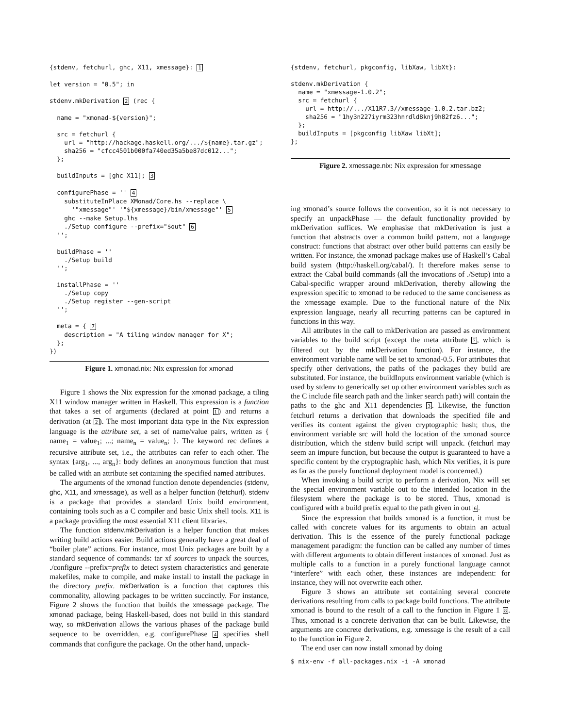{stdenv, fetchurl, ghc, X11, xmessage}: 1

let version = "0.5"; in

stdenv.mkDerivation 2 (rec {

  name = "xmonad-${version}";

  src = fetchurl {
    url = "http://hackage.haskell.org/.../${name}.tar.gz";
    sha256 = "cfcc4501b000fa740ed35a5be87dc012...";
  };

  buildInputs = [ghc X11]; 3

  configurePhase = '' 4
    substituteInPlace XMonad/Core.hs --replace \
      '"xmessage"' '"${xmessage}/bin/xmessage"' 5
    ghc --make Setup.lhs
    ./Setup configure --prefix="$out" 6
  '';

  buildPhase = ''
    ./Setup build
  '';

  installPhase = ''
    ./Setup copy
    ./Setup register --gen-script
  '';

  meta = { 7
    description = "A tiling window manager for X";
  };
})
Figure 1. xmonad.nix: Nix expression for xmonad
Figure 1 shows the Nix expression for the xmonad package, a tiling X11 window manager written in Haskell. This expression is a function that takes a set of arguments (declared at point 1) and returns a derivation (at 2). The most important data type in the Nix expression language is the attribute set, a set of name/value pairs, written as { name<sub>1</sub> = value<sub>1</sub>; ...; name<sub>n</sub> = value<sub>n</sub>; }. The keyword rec defines a recursive attribute set, i.e., the attributes can refer to each other. The syntax {arg<sub>1</sub>, ..., arg<sub>n</sub>}: body defines an anonymous function that must be called with an attribute set containing the specified named attributes.
The arguments of the xmonad function denote dependencies (stdenv, ghc, X11, and xmessage), as well as a helper function (fetchurl). stdenv is a package that provides a standard Unix build environment, containing tools such as a C compiler and basic Unix shell tools. X11 is a package providing the most essential X11 client libraries.
The function stdenv.mkDerivation is a helper function that makes writing build actions easier. Build actions generally have a great deal of “boiler plate” actions. For instance, most Unix packages are built by a standard sequence of commands: tar xf sources to unpack the sources, ./configure --prefix=prefix to detect system characteristics and generate makefiles, make to compile, and make install to install the package in the directory prefix. mkDerivation is a function that captures this commonality, allowing packages to be written succinctly. For instance, Figure 2 shows the function that builds the xmessage package. The xmonad package, being Haskell-based, does not build in this standard way, so mkDerivation allows the various phases of the package build sequence to be overridden, e.g. configurePhase 4 specifies shell commands that configure the package. On the other hand, unpack-
{stdenv, fetchurl, pkgconfig, libXaw, libXt}:

stdenv.mkDerivation {
  name = "xmessage-1.0.2";
  src = fetchurl {
    url = http://.../X11R7.3//xmessage-1.0.2.tar.bz2;
    sha256 = "1hy3n227iyrm323hnrdld8knj9h82fz6...";
  };
  buildInputs = [pkgconfig libXaw libXt];
};
Figure 2. xmessage.nix: Nix expression for xmessage
ing xmonad’s source follows the convention, so it is not necessary to specify an unpackPhase — the default functionality provided by mkDerivation suffices. We emphasise that mkDerivation is just a function that abstracts over a common build pattern, not a language construct: functions that abstract over other build patterns can easily be written. For instance, the xmonad package makes use of Haskell’s Cabal build system (http://haskell.org/cabal/). It therefore makes sense to extract the Cabal build commands (all the invocations of ./Setup) into a Cabal-specific wrapper around mkDerivation, thereby allowing the expression specific to xmonad to be reduced to the same conciseness as the xmessage example. Due to the functional nature of the Nix expression language, nearly all recurring patterns can be captured in functions in this way.
All attributes in the call to mkDerivation are passed as environment variables to the build script (except the meta attribute 7, which is filtered out by the mkDerivation function). For instance, the environment variable name will be set to xmonad-0.5. For attributes that specify other derivations, the paths of the packages they build are substituted. For instance, the buildInputs environment variable (which is used by stdenv to generically set up other environment variables such as the C include file search path and the linker search path) will contain the paths to the ghc and X11 dependencies 3. Likewise, the function fetchurl returns a derivation that downloads the specified file and verifies its content against the given cryptographic hash; thus, the environment variable src will hold the location of the xmonad source distribution, which the stdenv build script will unpack. (fetchurl may seem an impure function, but because the output is guaranteed to have a specific content by the cryptographic hash, which Nix verifies, it is pure as far as the purely functional deployment model is concerned.)
When invoking a build script to perform a derivation, Nix will set the special environment variable out to the intended location in the filesystem where the package is to be stored. Thus, xmonad is configured with a build prefix equal to the path given in out 6.
Since the expression that builds xmonad is a function, it must be called with concrete values for its arguments to obtain an actual derivation. This is the essence of the purely functional package management paradigm: the function can be called any number of times with different arguments to obtain different instances of xmonad. Just as multiple calls to a function in a purely functional language cannot “interfere” with each other, these instances are independent: for instance, they will not overwrite each other.
Figure 3 shows an attribute set containing several concrete derivations resulting from calls to package build functions. The attribute xmonad is bound to the result of a call to the function in Figure 1 8. Thus, xmonad is a concrete derivation that can be built. Likewise, the arguments are concrete derivations, e.g. xmessage is the result of a call to the function in Figure 2.
The end user can now install xmonad by doing
$ nix-env -f all-packages.nix -i -A xmonad